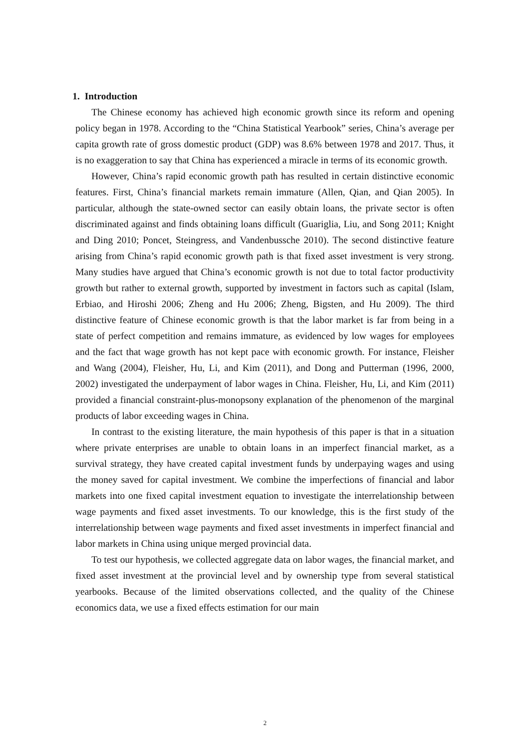1. Introduction
The Chinese economy has achieved high economic growth since its reform and opening policy began in 1978. According to the “China Statistical Yearbook” series, China’s average per capita growth rate of gross domestic product (GDP) was 8.6% between 1978 and 2017. Thus, it is no exaggeration to say that China has experienced a miracle in terms of its economic growth.
However, China’s rapid economic growth path has resulted in certain distinctive economic features. First, China’s financial markets remain immature (Allen, Qian, and Qian 2005). In particular, although the state-owned sector can easily obtain loans, the private sector is often discriminated against and finds obtaining loans difficult (Guariglia, Liu, and Song 2011; Knight and Ding 2010; Poncet, Steingress, and Vandenbussche 2010). The second distinctive feature arising from China’s rapid economic growth path is that fixed asset investment is very strong. Many studies have argued that China’s economic growth is not due to total factor productivity growth but rather to external growth, supported by investment in factors such as capital (Islam, Erbiao, and Hiroshi 2006; Zheng and Hu 2006; Zheng, Bigsten, and Hu 2009). The third distinctive feature of Chinese economic growth is that the labor market is far from being in a state of perfect competition and remains immature, as evidenced by low wages for employees and the fact that wage growth has not kept pace with economic growth. For instance, Fleisher and Wang (2004), Fleisher, Hu, Li, and Kim (2011), and Dong and Putterman (1996, 2000, 2002) investigated the underpayment of labor wages in China. Fleisher, Hu, Li, and Kim (2011) provided a financial constraint-plus-monopsony explanation of the phenomenon of the marginal products of labor exceeding wages in China.
In contrast to the existing literature, the main hypothesis of this paper is that in a situation where private enterprises are unable to obtain loans in an imperfect financial market, as a survival strategy, they have created capital investment funds by underpaying wages and using the money saved for capital investment. We combine the imperfections of financial and labor markets into one fixed capital investment equation to investigate the interrelationship between wage payments and fixed asset investments. To our knowledge, this is the first study of the interrelationship between wage payments and fixed asset investments in imperfect financial and labor markets in China using unique merged provincial data.
To test our hypothesis, we collected aggregate data on labor wages, the financial market, and fixed asset investment at the provincial level and by ownership type from several statistical yearbooks. Because of the limited observations collected, and the quality of the Chinese economics data, we use a fixed effects estimation for our main
2